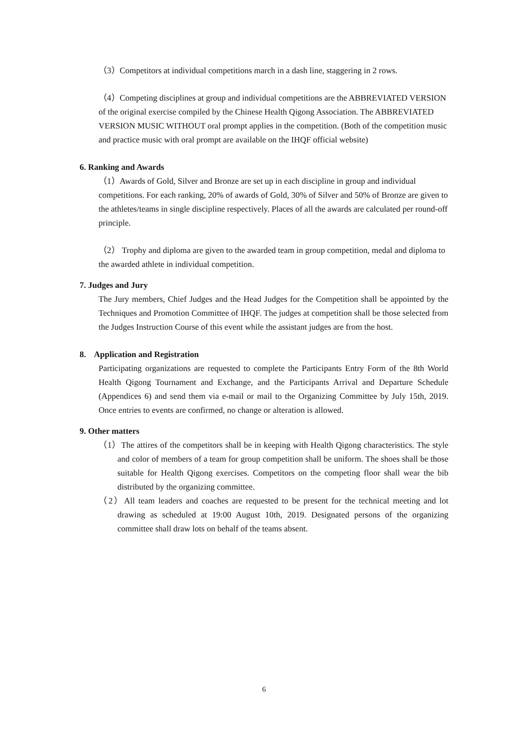（3）Competitors at individual competitions march in a dash line, staggering in 2 rows.
（4）Competing disciplines at group and individual competitions are the ABBREVIATED VERSION of the original exercise compiled by the Chinese Health Qigong Association. The ABBREVIATED VERSION MUSIC WITHOUT oral prompt applies in the competition. (Both of the competition music and practice music with oral prompt are available on the IHQF official website)
6. Ranking and Awards
（1）Awards of Gold, Silver and Bronze are set up in each discipline in group and individual competitions. For each ranking, 20% of awards of Gold, 30% of Silver and 50% of Bronze are given to the athletes/teams in single discipline respectively. Places of all the awards are calculated per round-off principle.
（2） Trophy and diploma are given to the awarded team in group competition, medal and diploma to the awarded athlete in individual competition.
7. Judges and Jury
The Jury members, Chief Judges and the Head Judges for the Competition shall be appointed by the Techniques and Promotion Committee of IHQF. The judges at competition shall be those selected from the Judges Instruction Course of this event while the assistant judges are from the host.
8. Application and Registration
Participating organizations are requested to complete the Participants Entry Form of the 8th World Health Qigong Tournament and Exchange, and the Participants Arrival and Departure Schedule (Appendices 6) and send them via e-mail or mail to the Organizing Committee by July 15th, 2019. Once entries to events are confirmed, no change or alteration is allowed.
9. Other matters
（1）The attires of the competitors shall be in keeping with Health Qigong characteristics. The style and color of members of a team for group competition shall be uniform. The shoes shall be those suitable for Health Qigong exercises. Competitors on the competing floor shall wear the bib distributed by the organizing committee.
（2）All team leaders and coaches are requested to be present for the technical meeting and lot drawing as scheduled at 19:00 August 10th, 2019. Designated persons of the organizing committee shall draw lots on behalf of the teams absent.
6